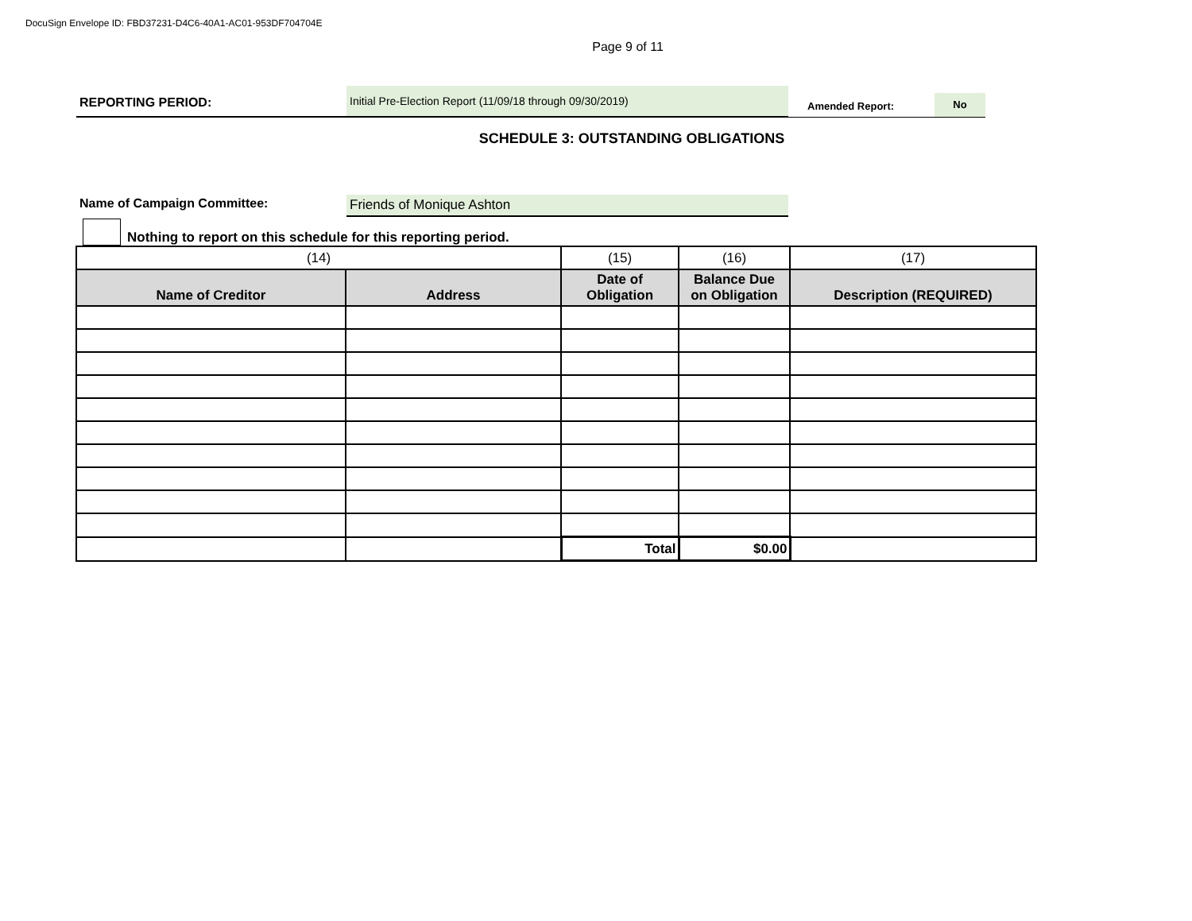DocuSign Envelope ID: FBD37231-D4C6-40A1-AC01-953DF704704E
Page 9 of 11
REPORTING PERIOD:
Initial Pre-Election Report (11/09/18 through 09/30/2019)
Amended Report:
No
SCHEDULE 3: OUTSTANDING OBLIGATIONS
Name of Campaign Committee:
Friends of Monique Ashton
Nothing to report on this schedule for this reporting period.
| (14) | | (15) | (16) | (17) |
| Name of Creditor | Address | Date of Obligation | Balance Due on Obligation | Description (REQUIRED) |
| | | Total | $0.00 | |